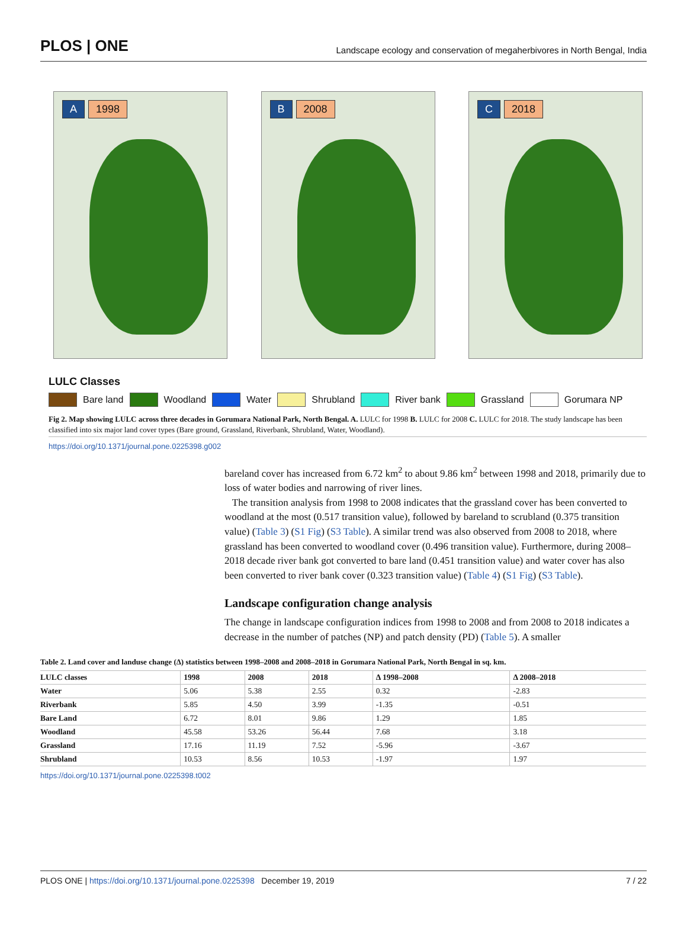PLOS | ONE
Landscape ecology and conservation of megaherbivores in North Bengal, India
A 1998 B 2008 C 2018
LULC Classes
Bare land Woodland Water Shrubland River bank Grassland Gorumara NP
Fig 2. Map showing LULC across three decades in Gorumara National Park, North Bengal. A. LULC for 1998 B. LULC for 2008 C. LULC for 2018. The study landscape has been classified into six major land cover types (Bare ground, Grassland, Riverbank, Shrubland, Water, Woodland).
https://doi.org/10.1371/journal.pone.0225398.g002
bareland cover has increased from 6.72 km<sup>2</sup> to about 9.86 km<sup>2</sup> between 1998 and 2018, primarily due to loss of water bodies and narrowing of river lines.
The transition analysis from 1998 to 2008 indicates that the grassland cover has been converted to woodland at the most (0.517 transition value), followed by bareland to scrubland (0.375 transition value) (Table 3) (S1 Fig) (S3 Table). A similar trend was also observed from 2008 to 2018, where grassland has been converted to woodland cover (0.496 transition value). Furthermore, during 2008–2018 decade river bank got converted to bare land (0.451 transition value) and water cover has also been converted to river bank cover (0.323 transition value) (Table 4) (S1 Fig) (S3 Table).
Landscape configuration change analysis
The change in landscape configuration indices from 1998 to 2008 and from 2008 to 2018 indicates a decrease in the number of patches (NP) and patch density (PD) (Table 5). A smaller
Table 2. Land cover and landuse change (Δ) statistics between 1998–2008 and 2008–2018 in Gorumara National Park, North Bengal in sq. km.
| LULC classes | 1998 | 2008 | 2018 | Δ 1998–2008 | Δ 2008–2018 |
| --- | --- | --- | --- | --- | --- |
| Water | 5.06 | 5.38 | 2.55 | 0.32 | -2.83 |
| Riverbank | 5.85 | 4.50 | 3.99 | -1.35 | -0.51 |
| Bare Land | 6.72 | 8.01 | 9.86 | 1.29 | 1.85 |
| Woodland | 45.58 | 53.26 | 56.44 | 7.68 | 3.18 |
| Grassland | 17.16 | 11.19 | 7.52 | -5.96 | -3.67 |
| Shrubland | 10.53 | 8.56 | 10.53 | -1.97 | 1.97 |
https://doi.org/10.1371/journal.pone.0225398.t002
PLOS ONE | https://doi.org/10.1371/journal.pone.0225398 December 19, 2019 7 / 22